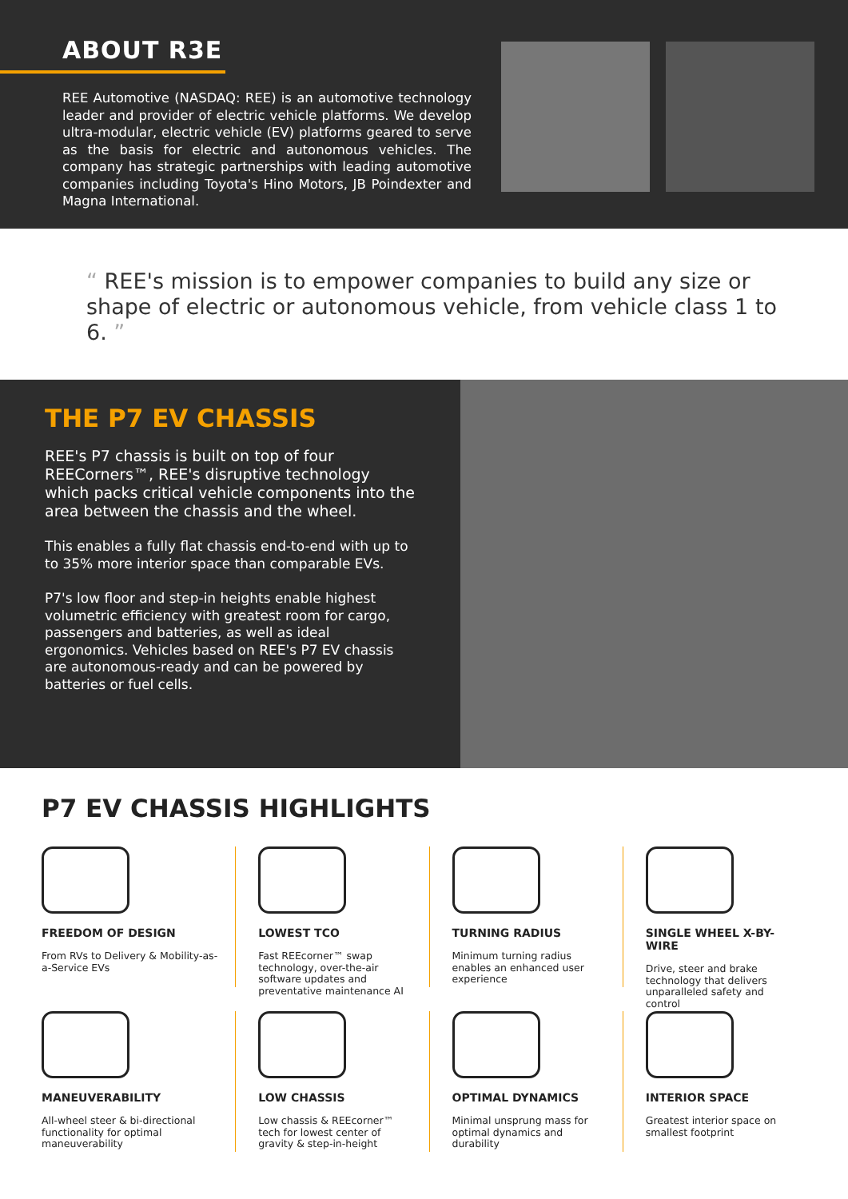ABOUT R3E
REE Automotive (NASDAQ: REE) is an automotive technology leader and provider of electric vehicle platforms. We develop ultra-modular, electric vehicle (EV) platforms geared to serve as the basis for electric and autonomous vehicles. The company has strategic partnerships with leading automotive companies including Toyota's Hino Motors, JB Poindexter and Magna International.
“ REE's mission is to empower companies to build any size or shape of electric or autonomous vehicle, from vehicle class 1 to 6. ”
THE P7 EV CHASSIS
REE's P7 chassis is built on top of four REECorners™, REE's disruptive technology which packs critical vehicle components into the area between the chassis and the wheel.
This enables a fully flat chassis end-to-end with up to to 35% more interior space than comparable EVs.
P7's low floor and step-in heights enable highest volumetric efficiency with greatest room for cargo, passengers and batteries, as well as ideal ergonomics. Vehicles based on REE's P7 EV chassis are autonomous-ready and can be powered by batteries or fuel cells.
P7 EV CHASSIS HIGHLIGHTS
FREEDOM OF DESIGN
From RVs to Delivery & Mobility-as-a-Service EVs
LOWEST TCO
Fast REEcorner™ swap technology, over-the-air software updates and preventative maintenance AI
TURNING RADIUS
Minimum turning radius enables an enhanced user experience
SINGLE WHEEL X-BY-WIRE
Drive, steer and brake technology that delivers unparalleled safety and control
MANEUVERABILITY
All-wheel steer & bi-directional functionality for optimal maneuverability
LOW CHASSIS
Low chassis & REEcorner™ tech for lowest center of gravity & step-in-height
OPTIMAL DYNAMICS
Minimal unsprung mass for optimal dynamics and durability
INTERIOR SPACE
Greatest interior space on smallest footprint